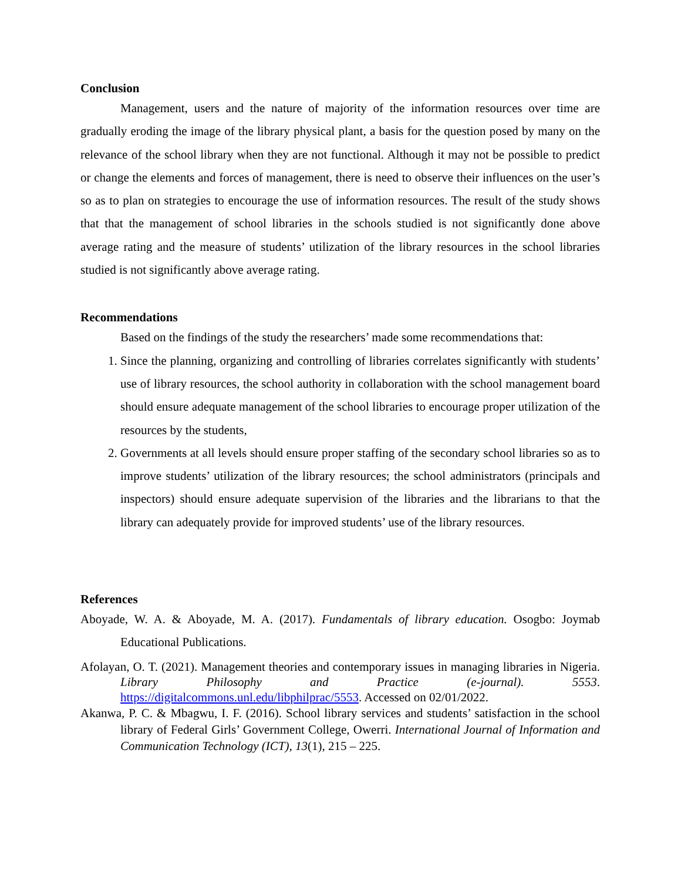Conclusion
Management, users and the nature of majority of the information resources over time are gradually eroding the image of the library physical plant, a basis for the question posed by many on the relevance of the school library when they are not functional. Although it may not be possible to predict or change the elements and forces of management, there is need to observe their influences on the user’s so as to plan on strategies to encourage the use of information resources. The result of the study shows that that the management of school libraries in the schools studied is not significantly done above average rating and the measure of students’ utilization of the library resources in the school libraries studied is not significantly above average rating.
Recommendations
Based on the findings of the study the researchers’ made some recommendations that:
1. Since the planning, organizing and controlling of libraries correlates significantly with students’ use of library resources, the school authority in collaboration with the school management board should ensure adequate management of the school libraries to encourage proper utilization of the resources by the students,
2. Governments at all levels should ensure proper staffing of the secondary school libraries so as to improve students’ utilization of the library resources; the school administrators (principals and inspectors) should ensure adequate supervision of the libraries and the librarians to that the library can adequately provide for improved students’ use of the library resources.
References
Aboyade, W. A. & Aboyade, M. A. (2017). Fundamentals of library education. Osogbo: Joymab Educational Publications.
Afolayan, O. T. (2021). Management theories and contemporary issues in managing libraries in Nigeria. Library Philosophy and Practice (e-journal). 5553. https://digitalcommons.unl.edu/libphilprac/5553. Accessed on 02/01/2022.
Akanwa, P. C. & Mbagwu, I. F. (2016). School library services and students’ satisfaction in the school library of Federal Girls’ Government College, Owerri. International Journal of Information and Communication Technology (ICT), 13(1), 215 – 225.